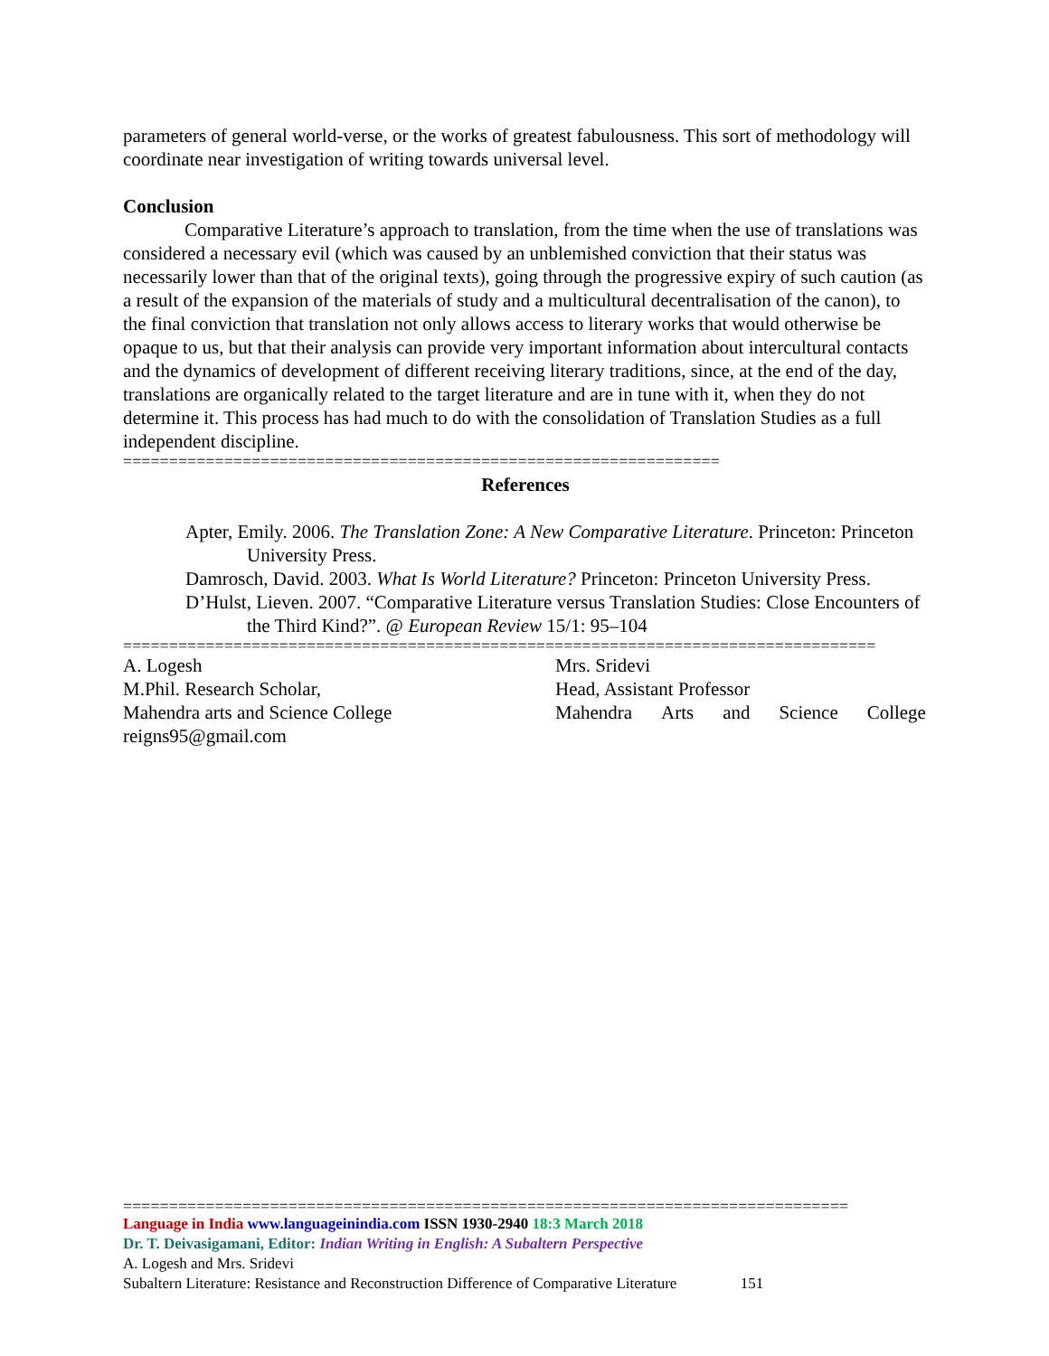parameters of general world-verse, or the works of greatest fabulousness. This sort of methodology will coordinate near investigation of writing towards universal level.
Conclusion
Comparative Literature’s approach to translation, from the time when the use of translations was considered a necessary evil (which was caused by an unblemished conviction that their status was necessarily lower than that of the original texts), going through the progressive expiry of such caution (as a result of the expansion of the materials of study and a multicultural decentralisation of the canon), to the final conviction that translation not only allows access to literary works that would otherwise be opaque to us, but that their analysis can provide very important information about intercultural contacts and the dynamics of development of different receiving literary traditions, since, at the end of the day, translations are organically related to the target literature and are in tune with it, when they do not determine it. This process has had much to do with the consolidation of Translation Studies as a full independent discipline.
=================================================================
References
Apter, Emily. 2006. The Translation Zone: A New Comparative Literature. Princeton: Princeton University Press.
Damrosch, David. 2003. What Is World Literature? Princeton: Princeton University Press.
D’Hulst, Lieven. 2007. “Comparative Literature versus Translation Studies: Close Encounters of the Third Kind?”. @ European Review 15/1: 95–104
==================================================================================
A. Logesh
M.Phil. Research Scholar,
Mahendra arts and Science College
reigns95@gmail.com
Mrs. Sridevi
Head, Assistant Professor
Mahendra Arts and Science College
===============================================================================
Language in India www.languageinindia.com ISSN 1930-2940 18:3 March 2018
Dr. T. Deivasigamani, Editor: Indian Writing in English: A Subaltern Perspective
A. Logesh and Mrs. Sridevi
Subaltern Literature: Resistance and Reconstruction Difference of Comparative Literature 151